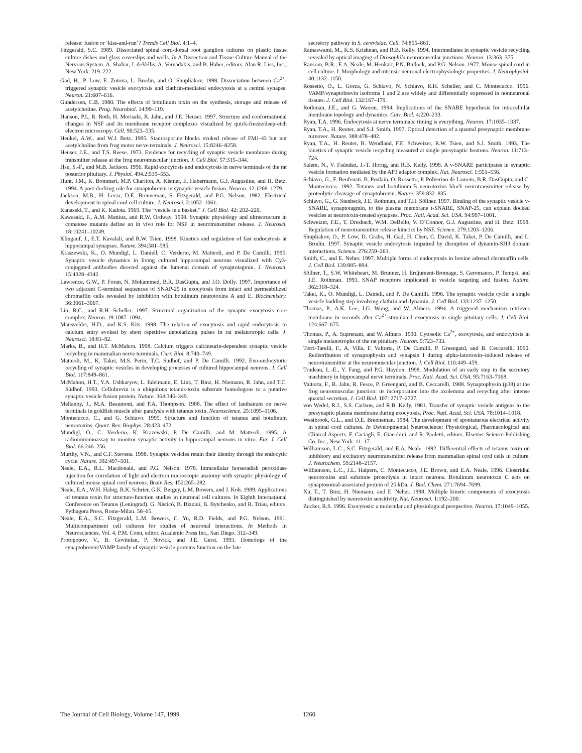release: fusion or ‘kiss-and-run’? Trends Cell Biol. 4:1–4.
Fitzgerald, S.C. 1989. Dissociated spinal cord-dorsal root ganglion cultures on plastic tissue culture dishes and glass coverslips and wells. In A Dissection and Tissue Culture Manual of the Nervous System. A. Shahar, J. deVellis, A. Vernadakis, and B. Haber, editors. Alan R. Liss, Inc., New York. 219–222.
Gad, H., P. Low, E. Zotova, L. Brodin, and O. Shupliakov. 1998. Dissociation between Ca<sup>2+</sup>-triggered synaptic vesicle exocytosis and clathrin-mediated endocytosis at a central synapse. Neuron. 21:607–616.
Gundersen, C.B. 1980. The effects of botulinum toxin on the synthesis, storage and release of acetylcholine. Prog. Neurobiol. 14:99–119.
Hanson, P.I., R. Roth, H. Morisaki, R. Jahn, and J.E. Heuser. 1997. Structure and conformational changes in NSF and its membrane receptor complexes visualized by quick-freeze/deep-etch electron microscopy. Cell. 90:523–535.
Henkel, A.W., and W.J. Betz. 1995. Staurosporine blocks evoked release of FM1-43 but not acetylcholine from frog motor nerve terminals. J. Neurosci. 15:8246–8258.
Heuser, J.E., and T.S. Reese. 1973. Evidence for recycling of synaptic vesicle membrane during transmitter release at the frog neuromuscular junction. J. Cell Biol. 57:315–344.
Hsu, S.-F., and M.B. Jackson. 1996. Rapid exocytosis and endocytosis in nerve terminals of the rat posterior pituitary. J. Physiol. 494.2:539–553.
Hunt, J.M., K. Bommert, M.P. Charlton, A. Kistner, E. Habermann, G.J. Augustine, and H. Betz. 1994. A post-docking role for synaptobrevin in synaptic vesicle fusion. Neuron. 12:1269–1279.
Jackson, M.B., H. Lecar, D.E. Brenneman, S. Fitzgerald, and P.G. Nelson. 1982. Electrical development in spinal cord cell culture. J. Neurosci. 2:1052–1061.
Kanaseki, T., and K. Kadota. 1969. The “vesicle in a basket.” J. Cell Biol. 42: 202–220.
Kawasaki, F., A.M. Mattiuz, and R.W. Ordway. 1998. Synaptic physiology and ultrastructure in comatose mutants define an in vivo role for NSF in neurotransmitter release. J. Neurosci. 18:10241–10249.
Klingauf, J., E.T. Kavalali, and R.W. Tsien. 1998. Kinetics and regulation of fast endocytosis at hippocampal synapses. Nature. 394:581–585.
Kraszewski, K., O. Mundigl, L. Daniell, C. Verderio, M. Matteoli, and P. De Camilli. 1995. Synaptic vesicle dynamics in living cultured hippocampal neurons visualized with Cy3-conjugated antibodies directed against the lumenal domain of synaptotagmin. J. Neurosci. 15:4328–4342.
Lawrence, G.W., P. Foran, N. Mohammed, B.R. DasGupta, and J.O. Dolly. 1997. Importance of two adjacent C-terminal sequences of SNAP-25 in exocytosis from intact and permeabilized chromaffin cells revealed by inhibition with botulinum neurotoxins A and E. Biochemistry. 36:3061–3067.
Lin, R.C., and R.H. Scheller. 1997. Structural organization of the synaptic exocytosis core complex. Neuron. 19:1087–1094.
Mansvelder, H.D., and K.S. Kits. 1998. The relation of exocytosis and rapid endocytosis to calcium entry evoked by short repetitive depolarizing pulses in rat melanotropic cells. J. Neurosci. 18:81–92.
Marks, B., and H.T. McMahon. 1998. Calcium triggers calcineurin-dependent synaptic vesicle recycling in mammalian nerve terminals. Curr. Biol. 8:740–749.
Matteoli, M., K. Takei, M.S. Perin, T.C. Sudhof, and P. De Camilli. 1992. Exo-endocytotic recycling of synaptic vesicles in developing processes of cultured hippocampal neurons. J. Cell Biol. 117:849–861.
McMahon, H.T., Y.A. Ushkaryov, L. Edelmann, E. Link, T. Binz, H. Niemann, R. Jahn, and T.C. Südhof. 1993. Cellubrevin is a ubiquitous tetanus-toxin substrate homologous to a putative synaptic vesicle fusion protein. Nature. 364:346–349.
Mellanby, J., M.A. Beaumont, and P.A. Thompson. 1988. The effect of lanthanum on nerve terminals in goldfish muscle after paralysis with tetanus toxin. Neuroscience. 25:1095–1106.
Montecucco, C., and G. Schiavo. 1995. Structure and function of tetanus and botulinum neurotoxins. Quart. Rev. Biophys. 28:423–472.
Mundigl, O., C. Verderio, K. Krazewski, P. De Camilli, and M. Matteoli. 1995. A radioimmunoassay to monitor synaptic activity in hippocampal neurons in vitro. Eur. J. Cell Biol. 66:246–256.
Murthy, V.N., and C.F. Stevens. 1998. Synaptic vesicles retain their identity through the endocytic cycle. Nature. 392:497–501.
Neale, E.A., R.L. Macdonald, and P.G. Nelson. 1978. Intracellular horseradish peroxidase injection for correlation of light and electron microscopic anatomy with synaptic physiology of cultured mouse spinal cord neurons. Brain Res. 152:265–282.
Neale, E.A., W.H. Habig, B.K. Schrier, G.K. Bergey, L.M. Bowers, and J. Koh. 1989. Applications of tetanus toxin for structure-function studies in neuronal cell cultures. In Eighth International Conference on Tetanus (Leningrad). G. Nisticò, B. Bizzini, B. Bytchenko, and R. Triau, editors. Pythagora Press, Rome-Milan. 58–65.
Neale, E.A., S.C. Fitzgerald, L.M. Bowers, C. Yu, R.D. Fields, and P.G. Nelson. 1991. Multicompartment cell cultures for studies of neuronal interactions. In Methods in Neurosciences. Vol. 4. P.M. Conn, editor. Academic Press Inc., San Diego. 312–349.
Protopopov, V., B. Govindan, P. Novick, and J.E. Gerst. 1993. Homologs of the synaptobrevin/VAMP family of synaptic vesicle proteins function on the late
secretory pathway in S. cerevisiae. Cell. 74:855–861.
Ramaswami, M., K.S. Krishnan, and R.B. Kelly. 1994. Intermediates in synaptic vesicle recycling revealed by optical imaging of Drosophila neuromuscular junctions. Neuron. 13:363–375.
Ransom, B.R., E.A. Neale, M. Henkart, P.N. Bullock, and P.G. Nelson. 1977. Mouse spinal cord in cell culture. I. Morphology and intrinsic neuronal electrophysiologic properties. J. Neurophysiol. 40:1132–1150.
Rossetto, O., L. Gorza, G. Schiavo, N. Schiavo, R.H. Scheller, and C. Montecucco. 1996. VAMP/synaptobrevin isoforms 1 and 2 are widely and differentially expressed in nonneuronal tissues. J. Cell Biol. 132:167–179.
Rothman, J.E., and G. Warren. 1994. Implications of the SNARE hypothesis for intracellular membrane topology and dynamics. Curr. Biol. 4:220–233.
Ryan, T.A. 1996. Endocytosis at nerve terminals: timing is everything. Neuron. 17:1035–1037.
Ryan, T.A., H. Reuter, and S.J. Smith. 1997. Optical detection of a quantal presynaptic membrane turnover. Nature. 388:478–482.
Ryan, T.A., H. Reuter, B. Wendland, F.E. Schweizer, R.W. Tsien, and S.J. Smith. 1993. The kinetics of synaptic vesicle recycling measured at single presynaptic boutons. Neuron. 11:713–724.
Salem, N., V. Faúndez, J.-T. Horng, and R.B. Kelly. 1998. A v-SNARE participates in synaptic vesicle formation mediated by the AP3 adaptor complex. Nat. Neurosci. 1:551–556.
Schiavo, G., F. Benfenati, B. Poulain, O. Rossetto, P. Polverino de Laureto, B.R. DasGupta, and C. Montecucco. 1992. Tetanus and botulinum-B neurotoxins block neurotransmitter release by proteolytic cleavage of synaptobrevin. Nature. 359:832–835.
Schiavo, G., G. Stenbeck, J.E. Rothman, and T.H. Söllner. 1997. Binding of the synaptic vesicle v-SNARE, synaptotagmin, to the plasma membrane t-SNARE, SNAP-25, can explain docked vesicles at neurotoxin-treated synapses. Proc. Natl. Acad. Sci. USA. 94:997–1001.
Schweizer, F.E., T. Dresbach, W.M. DeBello, V. O’Connor, G.J. Augustine, and H. Betz. 1998. Regulation of neurotransmitter release kinetics by NSF. Science. 279:1203–1206.
Shupliakov, O., P. Löw, D. Grabs, H. Gad, H. Chen, C. David, K. Takei, P. De Camilli, and L. Brodin. 1997. Synaptic vesicle endocytosis impaired by disruption of dynamin-SH3 domain interactions. Science. 276:259–263.
Smith, C., and E. Neher. 1997. Multiple forms of endocytosis in bovine adrenal chromaffin cells. J. Cell Biol. 139:885–894.
Söllner, T., S.W. Whiteheart, M. Brunner, H. Erdjument-Bromage, S. Geromanos, P. Tempst, and J.E. Rothman. 1993. SNAP receptors implicated in vesicle targeting and fusion. Nature. 362:318–324.
Takei, K., O. Mundigl, L. Daniell, and P. De Camilli. 1996. The synaptic vesicle cycle: a single vesicle budding step involving clathrin and dynamin. J. Cell Biol. 133:1237–1250.
Thomas, P., A.K. Lee, J.G. Wong, and W. Almers. 1994. A triggered mechanism retrieves membrane in seconds after Ca<sup>2+</sup>-stimulated exocytosis in single pituitary cells. J. Cell Biol. 124:667–675.
Thomas, P., A. Suprenant, and W. Almers. 1990. Cytosolic Ca<sup>2+</sup>, exocytosis, and endocytosis in single melanotrophs of the rat pituitary. Neuron. 5:723–733.
Torri-Tarelli, F., A. Villa, F. Valtorta, P. De Camilli, P. Greengard, and B. Ceccarelli. 1990. Redistribution of synaptophysin and synapsin I during alpha-latrotoxin–induced release of neurotransmitter at the neuromuscular junction. J. Cell Biol. 110:449–459.
Trudeau, L.-E., Y. Fang, and P.G. Haydon. 1998. Modulation of an early step in the secretory machinery in hippocampal nerve terminals. Proc. Natl. Acad. Sci. USA. 95:7163–7168.
Valtorta, F., R. Jahn, R. Fesce, P. Greengard, and B. Ceccarelli. 1988. Synaptophysin (p38) at the frog neuromuscular junction: its incorporation into the axolemma and recycling after intense quantal secretion. J. Cell Biol. 107: 2717–2727.
von Wedel, R.J., S.S. Carlson, and R.B. Kelly. 1981. Transfer of synaptic vesicle antigens to the presynaptic plasma membrane during exocytosis. Proc. Natl. Acad. Sci. USA. 78:1014–1018.
Westbrook, G.L., and D.E. Brenneman. 1984. The development of spontaneous electrical activity in spinal cord cultures. In Developmental Neuroscience: Physiological, Pharmacological and Clinical Aspects. F. Caciagli, E. Giacobini, and R. Paoletti, editors. Elsevier Science Publishing Co. Inc., New York. 11–17.
Williamson, L.C., S.C. Fitzgerald, and E.A. Neale. 1992. Differential effects of tetanus toxin on inhibitory and excitatory neurotransmitter release from mammalian spinal cord cells in culture. J. Neurochem. 59:2148–2157.
Williamson, L.C., J.L. Halpern, C. Montecucco, J.E. Brown, and E.A. Neale. 1996. Clostridial neurotoxins and substrate proteolysis in intact neurons. Botulinum neurotoxin C acts on synaptosomal-associated protein of 25 kDa. J. Biol. Chem. 271:7694–7699.
Xu, T., T. Binz, H. Niemann, and E. Neher. 1998. Multiple kinetic components of exocytosis distinguished by neurotoxin sensitivity. Nat. Neurosci. 1:192–200.
Zucker, R.S. 1996. Exocytosis: a molecular and physiological perspective. Neuron. 17:1049–1055.
The Journal of Cell Biology, Volume 147, 1999 1260